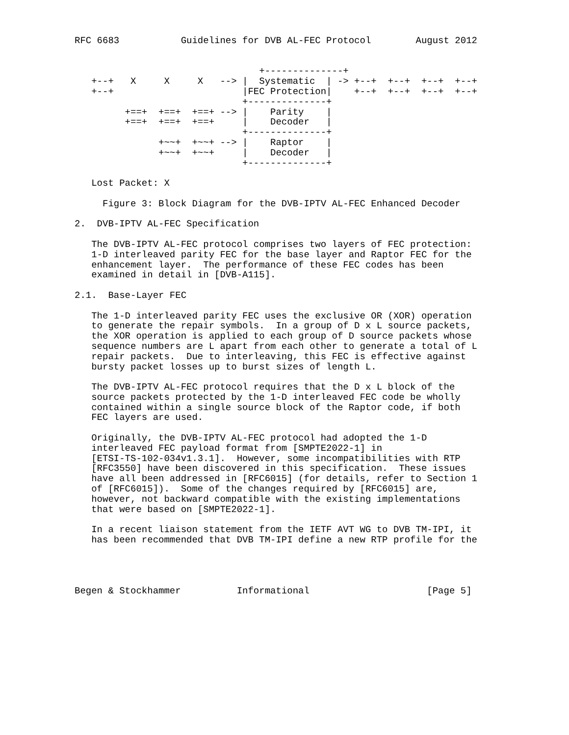RFC 6683           Guidelines for DVB AL-FEC Protocol        August 2012


                                 +--------------+
   +--+   X     X     X   --> |  Systematic  | -> +--+  +--+  +--+  +--+
   +--+                       |FEC Protection|    +--+  +--+  +--+  +--+
                              +--------------+
         +==+  +==+  +==+ --> |    Parity    |
         +==+  +==+  +==+     |    Decoder   |
                              +--------------+
               +~~+  +~~+ --> |    Raptor    |
               +~~+  +~~+     |    Decoder   |
                              +--------------+

   Lost Packet: X

     Figure 3: Block Diagram for the DVB-IPTV AL-FEC Enhanced Decoder

2.  DVB-IPTV AL-FEC Specification

   The DVB-IPTV AL-FEC protocol comprises two layers of FEC protection:
   1-D interleaved parity FEC for the base layer and Raptor FEC for the
   enhancement layer.  The performance of these FEC codes has been
   examined in detail in [DVB-A115].

2.1.  Base-Layer FEC

   The 1-D interleaved parity FEC uses the exclusive OR (XOR) operation
   to generate the repair symbols.  In a group of D x L source packets,
   the XOR operation is applied to each group of D source packets whose
   sequence numbers are L apart from each other to generate a total of L
   repair packets.  Due to interleaving, this FEC is effective against
   bursty packet losses up to burst sizes of length L.

   The DVB-IPTV AL-FEC protocol requires that the D x L block of the
   source packets protected by the 1-D interleaved FEC code be wholly
   contained within a single source block of the Raptor code, if both
   FEC layers are used.

   Originally, the DVB-IPTV AL-FEC protocol had adopted the 1-D
   interleaved FEC payload format from [SMPTE2022-1] in
   [ETSI-TS-102-034v1.3.1].  However, some incompatibilities with RTP
   [RFC3550] have been discovered in this specification.  These issues
   have all been addressed in [RFC6015] (for details, refer to Section 1
   of [RFC6015]).  Some of the changes required by [RFC6015] are,
   however, not backward compatible with the existing implementations
   that were based on [SMPTE2022-1].

   In a recent liaison statement from the IETF AVT WG to DVB TM-IPI, it
   has been recommended that DVB TM-IPI define a new RTP profile for the




Begen & Stockhammer          Informational                     [Page 5]